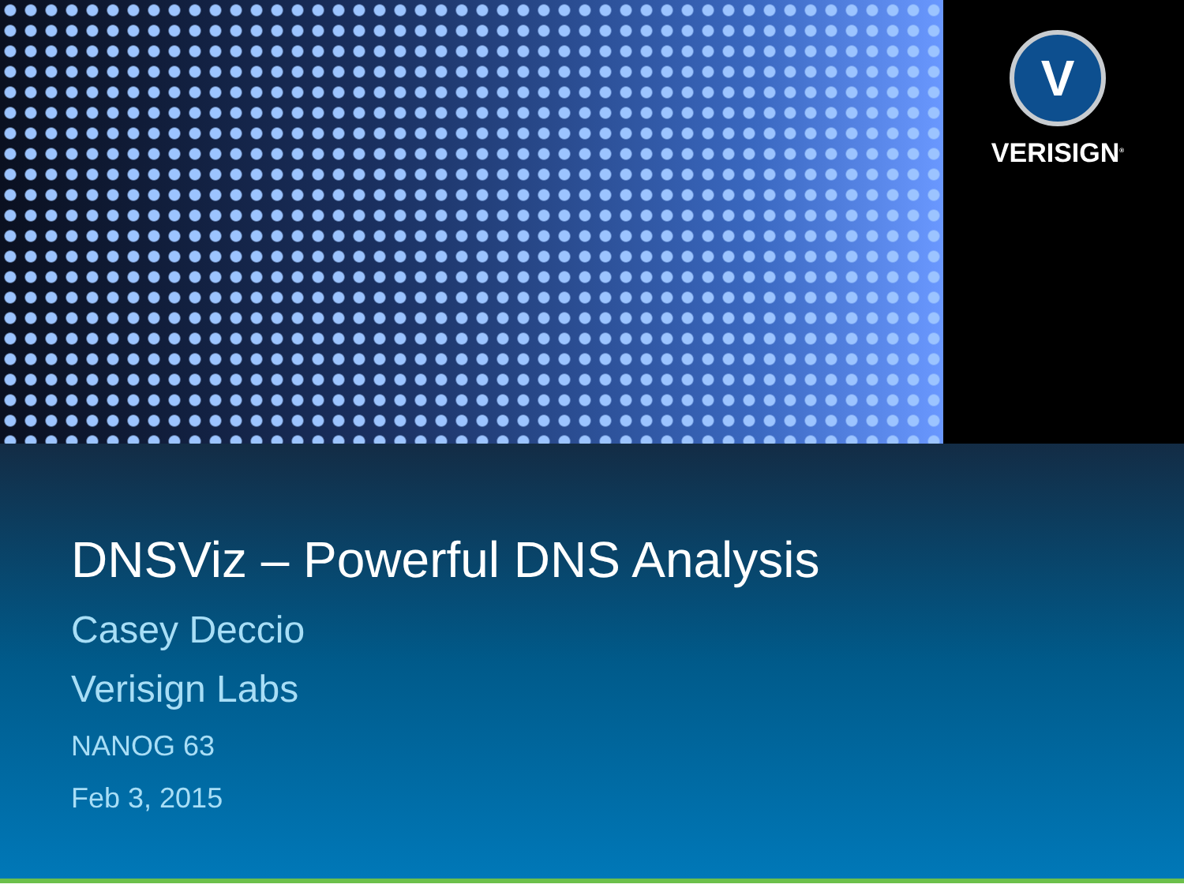V
VERISIGN<sup>®</sup>
DNSViz – Powerful DNS Analysis
Casey Deccio
Verisign Labs
NANOG 63
Feb 3, 2015